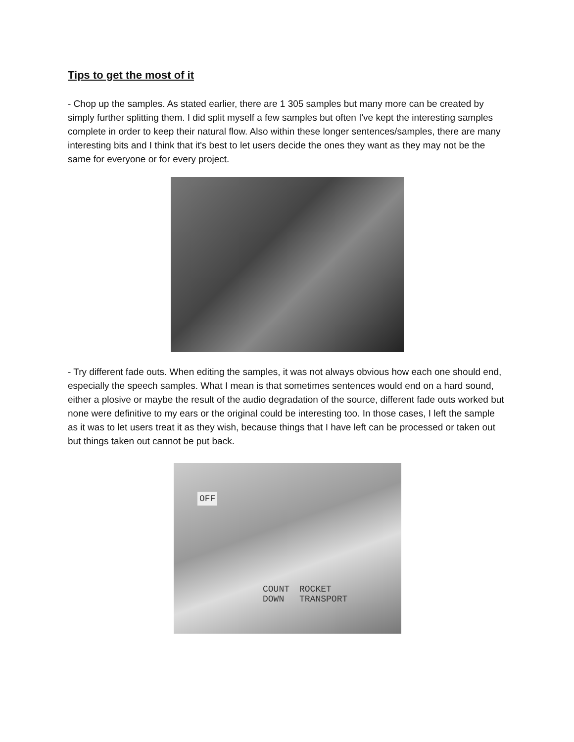Tips to get the most of it
- Chop up the samples. As stated earlier, there are 1 305 samples but many more can be created by simply further splitting them. I did split myself a few samples but often I've kept the interesting samples complete in order to keep their natural flow. Also within these longer sentences/samples, there are many interesting bits and I think that it's best to let users decide the ones they want as they may not be the same for everyone or for every project.
- Try different fade outs. When editing the samples, it was not always obvious how each one should end, especially the speech samples. What I mean is that sometimes sentences would end on a hard sound, either a plosive or maybe the result of the audio degradation of the source, different fade outs worked but none were definitive to my ears or the original could be interesting too. In those cases, I left the sample as it was to let users treat it as they wish, because things that I have left can be processed or taken out but things taken out cannot be put back.
OFF
COUNT
DOWN ROCKET
TRANSPORT